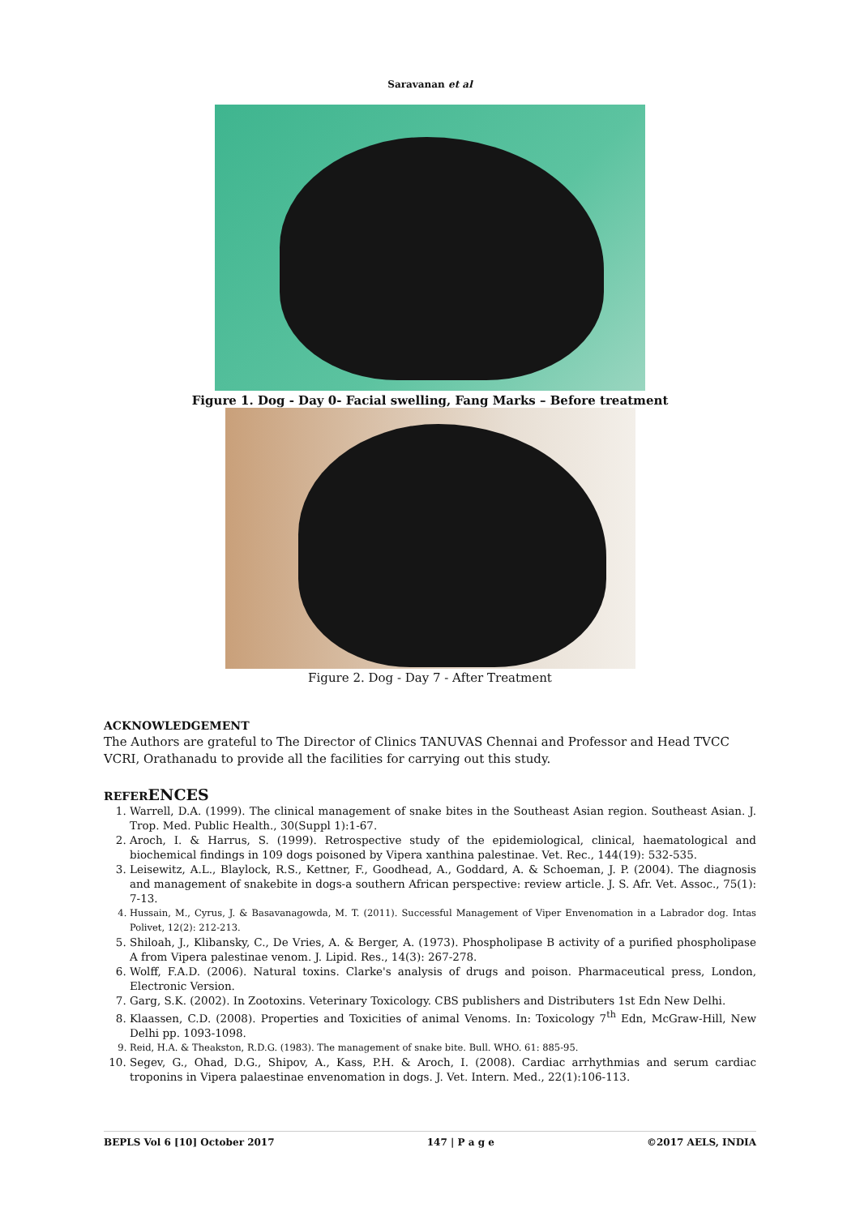Saravanan et al
Figure 1. Dog - Day 0- Facial swelling, Fang Marks – Before treatment
Figure 2. Dog - Day 7 - After Treatment
ACKNOWLEDGEMENT
The Authors are grateful to The Director of Clinics TANUVAS Chennai and Professor and Head TVCC VCRI, Orathanadu to provide all the facilities for carrying out this study.
REFERENCES
1. Warrell, D.A. (1999). The clinical management of snake bites in the Southeast Asian region. Southeast Asian. J. Trop. Med. Public Health., 30(Suppl 1):1-67.
2. Aroch, I. & Harrus, S. (1999). Retrospective study of the epidemiological, clinical, haematological and biochemical findings in 109 dogs poisoned by Vipera xanthina palestinae. Vet. Rec., 144(19): 532-535.
3. Leisewitz, A.L., Blaylock, R.S., Kettner, F., Goodhead, A., Goddard, A. & Schoeman, J. P. (2004). The diagnosis and management of snakebite in dogs-a southern African perspective: review article. J. S. Afr. Vet. Assoc., 75(1): 7-13.
4. Hussain, M., Cyrus, J. & Basavanagowda, M. T. (2011). Successful Management of Viper Envenomation in a Labrador dog. Intas Polivet, 12(2): 212-213.
5. Shiloah, J., Klibansky, C., De Vries, A. & Berger, A. (1973). Phospholipase B activity of a purified phospholipase A from Vipera palestinae venom. J. Lipid. Res., 14(3): 267-278.
6. Wolff, F.A.D. (2006). Natural toxins. Clarke's analysis of drugs and poison. Pharmaceutical press, London, Electronic Version.
7. Garg, S.K. (2002). In Zootoxins. Veterinary Toxicology. CBS publishers and Distributers 1st Edn New Delhi.
8. Klaassen, C.D. (2008). Properties and Toxicities of animal Venoms. In: Toxicology 7<sup>th</sup> Edn, McGraw-Hill, New Delhi pp. 1093-1098.
9. Reid, H.A. & Theakston, R.D.G. (1983). The management of snake bite. Bull. WHO. 61: 885-95.
10. Segev, G., Ohad, D.G., Shipov, A., Kass, P.H. & Aroch, I. (2008). Cardiac arrhythmias and serum cardiac troponins in Vipera palaestinae envenomation in dogs. J. Vet. Intern. Med., 22(1):106-113.
BEPLS Vol 6 [10] October 2017 147 | P a g e ©2017 AELS, INDIA